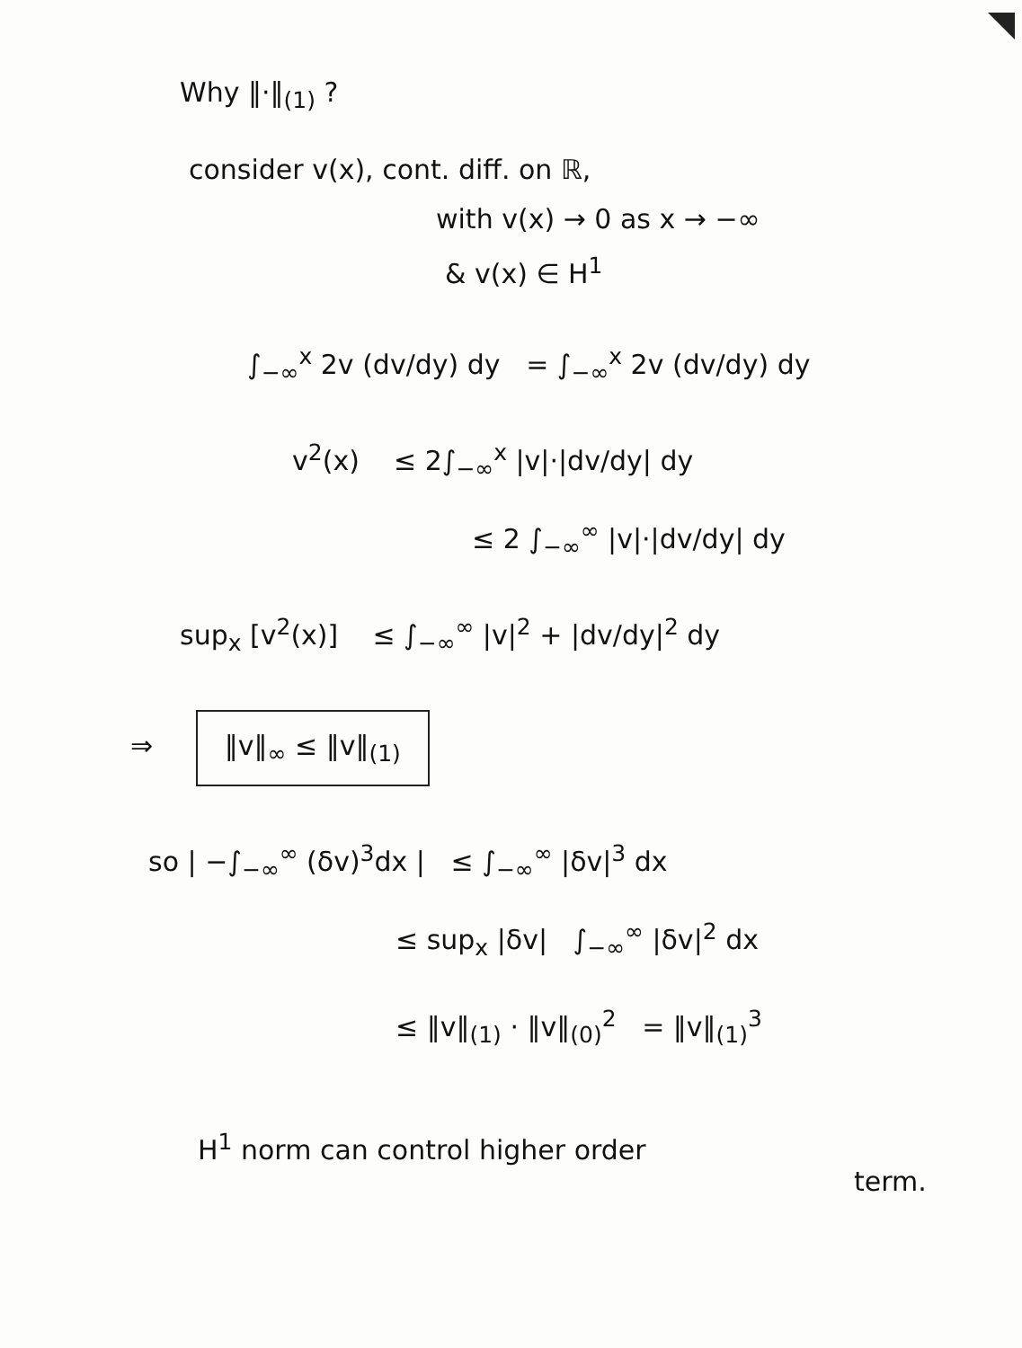Why ‖·‖<sub>(1)</sub> ?
consider v(x), cont. diff. on ℝ,
with v(x) → 0 as x → −∞
& v(x) ∈ H<sup>1</sup>
∫<sub>−∞</sub><sup>x</sup> 2v (dv/dy) dy = ∫<sub>−∞</sub><sup>x</sup> 2v (dv/dy) dy
v<sup>2</sup>(x) ≤ 2∫<sub>−∞</sub><sup>x</sup> |v|·|dv/dy| dy
≤ 2 ∫<sub>−∞</sub><sup>∞</sup> |v|·|dv/dy| dy
sup<sub>x</sub> [v<sup>2</sup>(x)] ≤ ∫<sub>−∞</sub><sup>∞</sup> |v|<sup>2</sup> + |dv/dy|<sup>2</sup> dy
⇒ ‖v‖<sub>∞</sub> ≤ ‖v‖<sub>(1)</sub>
so | −∫<sub>−∞</sub><sup>∞</sup> (δv)<sup>3</sup>dx | ≤ ∫<sub>−∞</sub><sup>∞</sup> |δv|<sup>3</sup> dx
≤ sup<sub>x</sub> |δv| ∫<sub>−∞</sub><sup>∞</sup> |δv|<sup>2</sup> dx
≤ ‖v‖<sub>(1)</sub> · ‖v‖<sub>(0)</sub><sup>2</sup> = ‖v‖<sub>(1)</sub><sup>3</sup>
H<sup>1</sup> norm can control higher order
term.